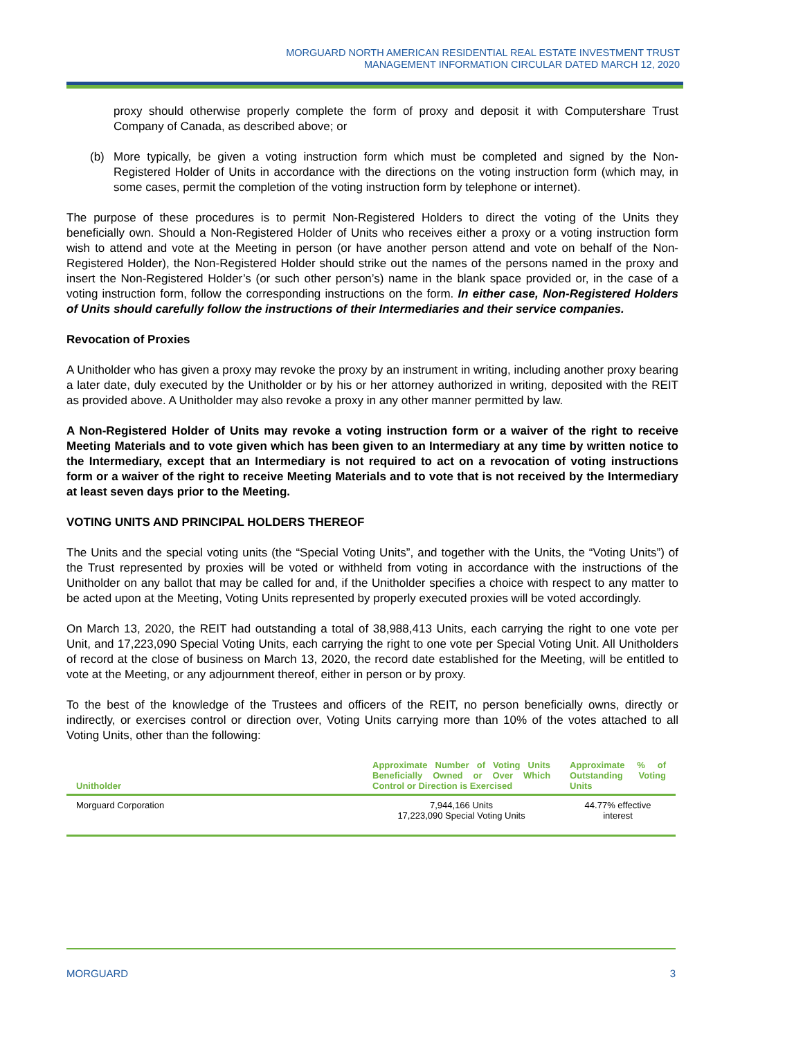MORGUARD NORTH AMERICAN RESIDENTIAL REAL ESTATE INVESTMENT TRUST
MANAGEMENT INFORMATION CIRCULAR DATED MARCH 12, 2020
proxy should otherwise properly complete the form of proxy and deposit it with Computershare Trust Company of Canada, as described above; or
(b) More typically, be given a voting instruction form which must be completed and signed by the Non-Registered Holder of Units in accordance with the directions on the voting instruction form (which may, in some cases, permit the completion of the voting instruction form by telephone or internet).
The purpose of these procedures is to permit Non-Registered Holders to direct the voting of the Units they beneficially own. Should a Non-Registered Holder of Units who receives either a proxy or a voting instruction form wish to attend and vote at the Meeting in person (or have another person attend and vote on behalf of the Non-Registered Holder), the Non-Registered Holder should strike out the names of the persons named in the proxy and insert the Non-Registered Holder’s (or such other person’s) name in the blank space provided or, in the case of a voting instruction form, follow the corresponding instructions on the form. In either case, Non-Registered Holders of Units should carefully follow the instructions of their Intermediaries and their service companies.
Revocation of Proxies
A Unitholder who has given a proxy may revoke the proxy by an instrument in writing, including another proxy bearing a later date, duly executed by the Unitholder or by his or her attorney authorized in writing, deposited with the REIT as provided above. A Unitholder may also revoke a proxy in any other manner permitted by law.
A Non-Registered Holder of Units may revoke a voting instruction form or a waiver of the right to receive Meeting Materials and to vote given which has been given to an Intermediary at any time by written notice to the Intermediary, except that an Intermediary is not required to act on a revocation of voting instructions form or a waiver of the right to receive Meeting Materials and to vote that is not received by the Intermediary at least seven days prior to the Meeting.
VOTING UNITS AND PRINCIPAL HOLDERS THEREOF
The Units and the special voting units (the “Special Voting Units”, and together with the Units, the “Voting Units”) of the Trust represented by proxies will be voted or withheld from voting in accordance with the instructions of the Unitholder on any ballot that may be called for and, if the Unitholder specifies a choice with respect to any matter to be acted upon at the Meeting, Voting Units represented by properly executed proxies will be voted accordingly.
On March 13, 2020, the REIT had outstanding a total of 38,988,413 Units, each carrying the right to one vote per Unit, and 17,223,090 Special Voting Units, each carrying the right to one vote per Special Voting Unit. All Unitholders of record at the close of business on March 13, 2020, the record date established for the Meeting, will be entitled to vote at the Meeting, or any adjournment thereof, either in person or by proxy.
To the best of the knowledge of the Trustees and officers of the REIT, no person beneficially owns, directly or indirectly, or exercises control or direction over, Voting Units carrying more than 10% of the votes attached to all Voting Units, other than the following:
| Unitholder | Approximate Number of Voting Units Beneficially Owned or Over Which Control or Direction is Exercised | Approximate % of Outstanding Voting Units |
| --- | --- | --- |
| Morguard Corporation | 7,944,166 Units 17,223,090 Special Voting Units | 44.77% effective interest |
MORGUARD 3